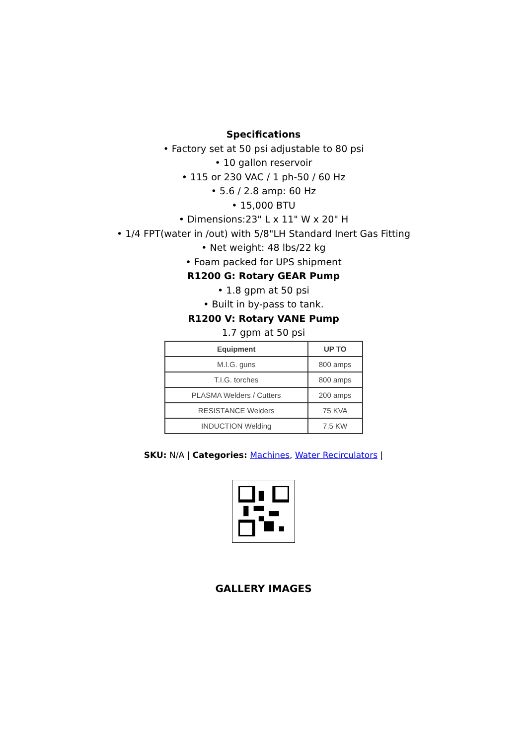Specifications
• Factory set at 50 psi adjustable to 80 psi
• 10 gallon reservoir
• 115 or 230 VAC / 1 ph-50 / 60 Hz
• 5.6 / 2.8 amp: 60 Hz
• 15,000 BTU
• Dimensions:23" L x 11" W x 20" H
• 1/4 FPT(water in /out) with 5/8"LH Standard Inert Gas Fitting
• Net weight: 48 lbs/22 kg
• Foam packed for UPS shipment
R1200 G: Rotary GEAR Pump
• 1.8 gpm at 50 psi
• Built in by-pass to tank.
R1200 V: Rotary VANE Pump
1.7 gpm at 50 psi
| Equipment | UP TO |
| --- | --- |
| M.I.G. guns | 800 amps |
| T.I.G. torches | 800 amps |
| PLASMA Welders / Cutters | 200 amps |
| RESISTANCE Welders | 75 KVA |
| INDUCTION Welding | 7.5 KW |
SKU: N/A | Categories: Machines, Water Recirculators |
GALLERY IMAGES